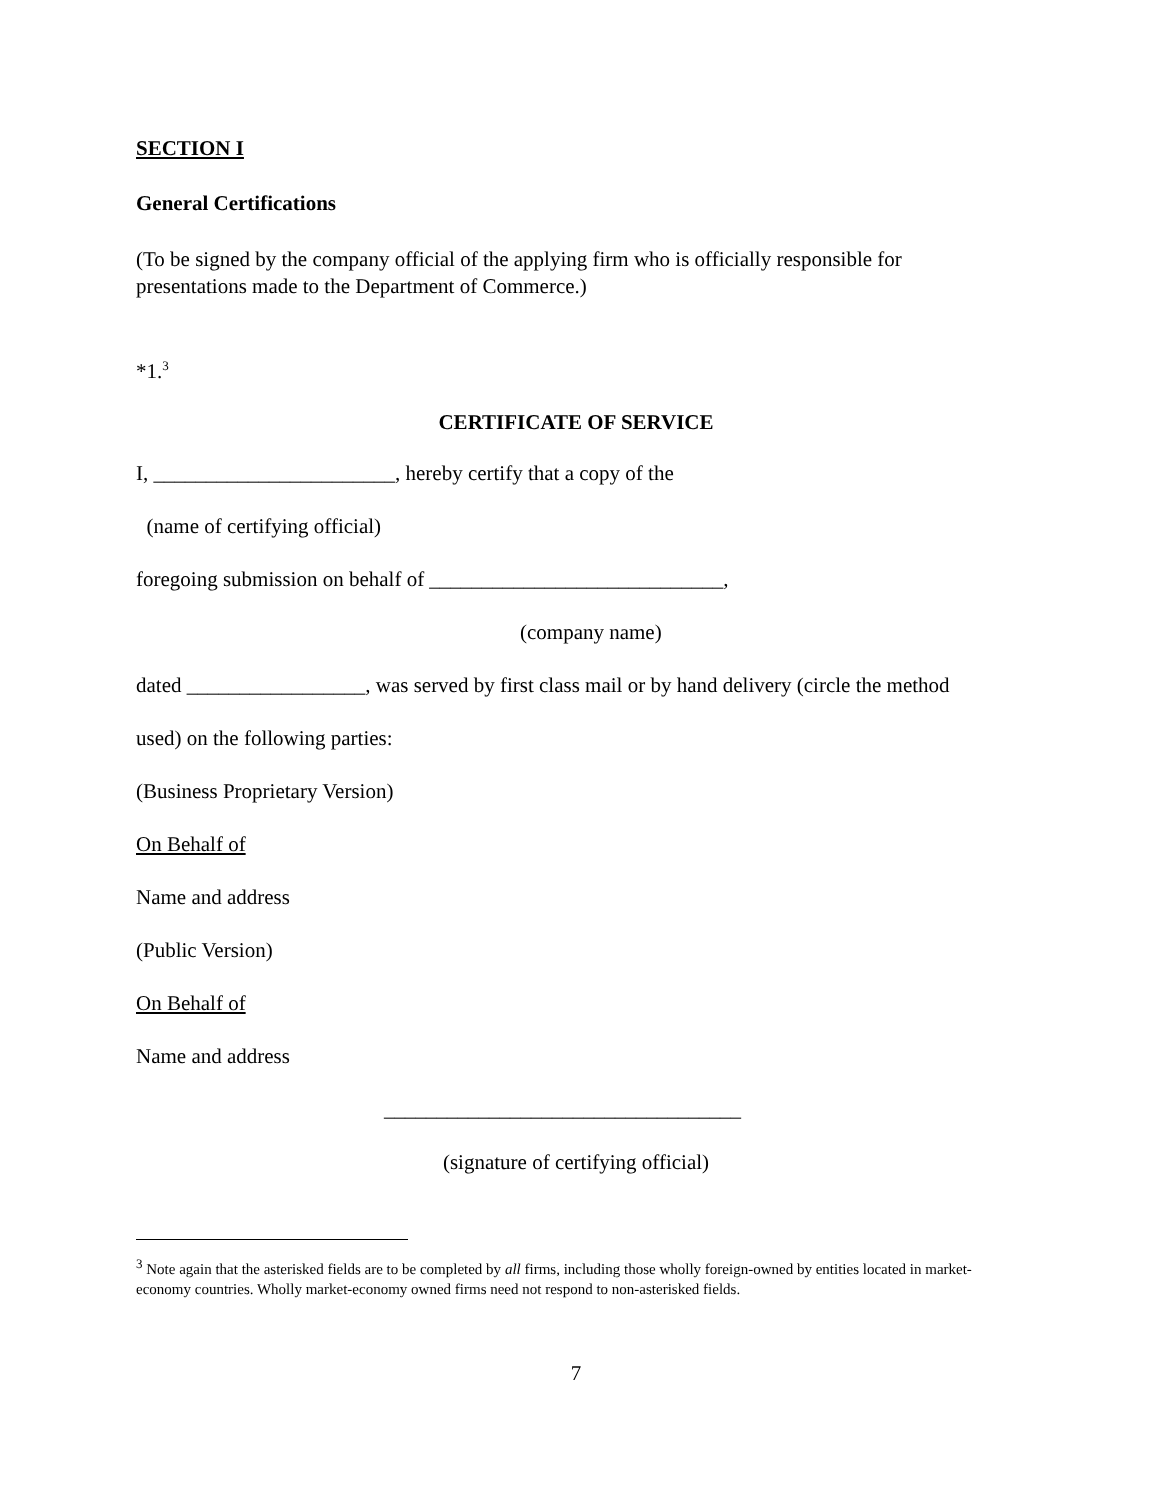SECTION I
General Certifications
(To be signed by the company official of the applying firm who is officially responsible for presentations made to the Department of Commerce.)
*1.<sup>3</sup>
CERTIFICATE OF SERVICE
I, _______________________, hereby certify that a copy of the
(name of certifying official)
foregoing submission on behalf of ____________________________,
(company name)
dated _________________, was served by first class mail or by hand delivery (circle the method
used) on the following parties:
(Business Proprietary Version)
On Behalf of
Name and address
(Public Version)
On Behalf of
Name and address
__________________________________
(signature of certifying official)
<sup>3</sup> Note again that the asterisked fields are to be completed by all firms, including those wholly foreign-owned by entities located in market-economy countries. Wholly market-economy owned firms need not respond to non-asterisked fields.
7